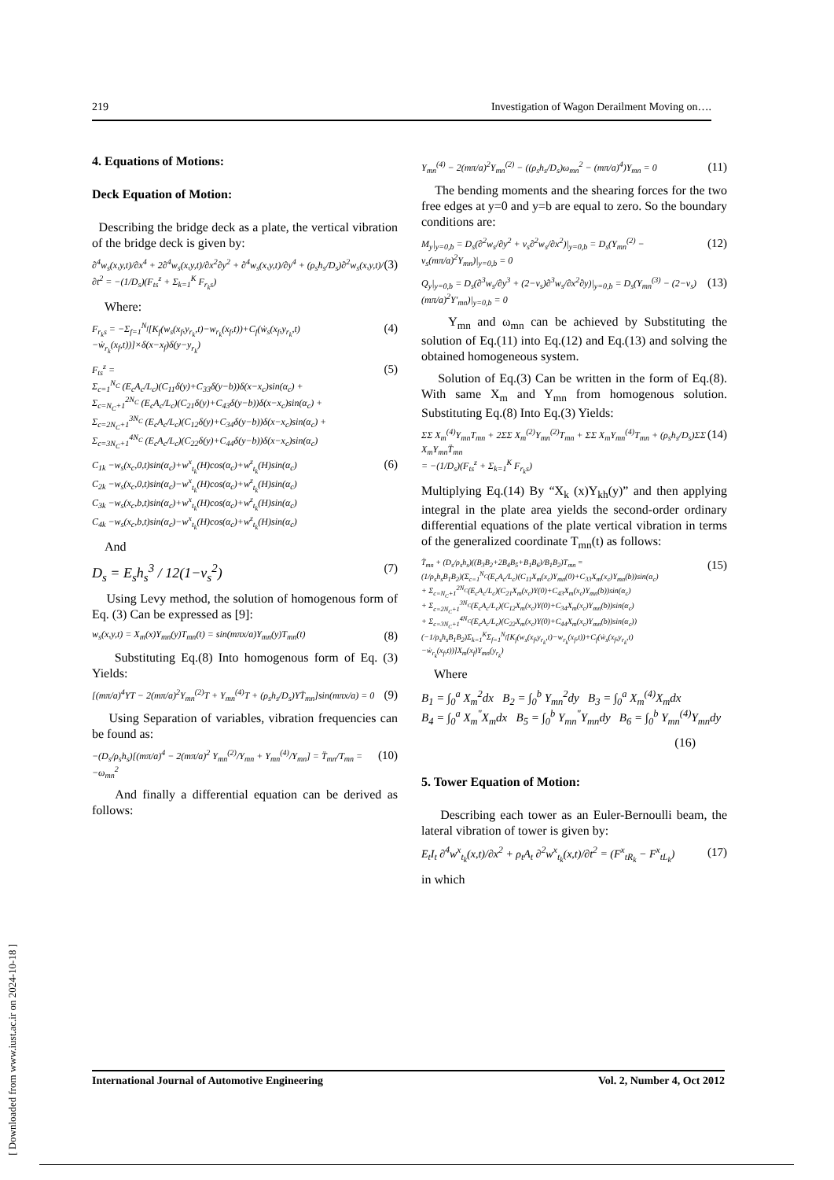219 Investigation of Wagon Derailment Moving on….
4. Equations of Motions:
Deck Equation of Motion:
Describing the bridge deck as a plate, the vertical vibration of the bridge deck is given by:
∂<sup>4</sup>w<sub>s</sub>(x,y,t)/∂x<sup>4</sup> + 2∂<sup>4</sup>w<sub>s</sub>(x,y,t)/∂x<sup>2</sup>∂y<sup>2</sup> + ∂<sup>4</sup>w<sub>s</sub>(x,y,t)/∂y<sup>4</sup> + (ρ<sub>s</sub>h<sub>s</sub>/D<sub>s</sub>)∂<sup>2</sup>w<sub>s</sub>(x,y,t)/∂t<sup>2</sup> = −(1/D<sub>s</sub>)(F<sub>ts</sub><sup>z</sup> + Σ<sub>k=1</sub><sup>K</sup> F<sub>r<sub>k</sub>s</sub>) (3)
Where:
F<sub>r<sub>k</sub>s</sub> = −Σ<sub>f=1</sub><sup>N<sub>f</sub></sup>[K<sub>f</sub>(w<sub>s</sub>(x<sub>f</sub>,y<sub>r<sub>k</sub></sub>,t)−w<sub>r<sub>k</sub></sub>(x<sub>f</sub>,t))+C<sub>f</sub>(ẇ<sub>s</sub>(x<sub>f</sub>,y<sub>r<sub>k</sub></sub>,t)−ẇ<sub>r<sub>k</sub></sub>(x<sub>f</sub>,t))]×δ(x−x<sub>f</sub>)δ(y−y<sub>r<sub>k</sub></sub>) (4)
F<sub>ts</sub><sup>z</sup> =
Σ<sub>c=1</sub><sup>N<sub>C</sub></sup> (E<sub>c</sub>A<sub>c</sub>/L<sub>c</sub>)(C<sub>11</sub>δ(y)+C<sub>33</sub>δ(y−b))δ(x−x<sub>c</sub>)sin(α<sub>c</sub>) +
Σ<sub>c=N<sub>C</sub>+1</sub><sup>2N<sub>C</sub></sup> (E<sub>c</sub>A<sub>c</sub>/L<sub>c</sub>)(C<sub>21</sub>δ(y)+C<sub>43</sub>δ(y−b))δ(x−x<sub>c</sub>)sin(α<sub>c</sub>) +
Σ<sub>c=2N<sub>C</sub>+1</sub><sup>3N<sub>C</sub></sup> (E<sub>c</sub>A<sub>c</sub>/L<sub>c</sub>)(C<sub>12</sub>δ(y)+C<sub>34</sub>δ(y−b))δ(x−x<sub>c</sub>)sin(α<sub>c</sub>) +
Σ<sub>c=3N<sub>C</sub>+1</sub><sup>4N<sub>C</sub></sup> (E<sub>c</sub>A<sub>c</sub>/L<sub>c</sub>)(C<sub>22</sub>δ(y)+C<sub>44</sub>δ(y−b))δ(x−x<sub>c</sub>)sin(α<sub>c</sub>) (5)
C<sub>1k</sub> −w<sub>s</sub>(x<sub>c</sub>,0,t)sin(α<sub>c</sub>)+w<sup>x</sup><sub>t<sub>k</sub></sub>(H)cos(α<sub>c</sub>)+w<sup>z</sup><sub>t<sub>k</sub></sub>(H)sin(α<sub>c</sub>)
C<sub>2k</sub> −w<sub>s</sub>(x<sub>c</sub>,0,t)sin(α<sub>c</sub>)−w<sup>x</sup><sub>t<sub>k</sub></sub>(H)cos(α<sub>c</sub>)+w<sup>z</sup><sub>t<sub>k</sub></sub>(H)sin(α<sub>c</sub>)
C<sub>3k</sub> −w<sub>s</sub>(x<sub>c</sub>,b,t)sin(α<sub>c</sub>)+w<sup>x</sup><sub>t<sub>k</sub></sub>(H)cos(α<sub>c</sub>)+w<sup>z</sup><sub>t<sub>k</sub></sub>(H)sin(α<sub>c</sub>)
C<sub>4k</sub> −w<sub>s</sub>(x<sub>c</sub>,b,t)sin(α<sub>c</sub>)−w<sup>x</sup><sub>t<sub>k</sub></sub>(H)cos(α<sub>c</sub>)+w<sup>z</sup><sub>t<sub>k</sub></sub>(H)sin(α<sub>c</sub>) (6)
And
D<sub>s</sub> = E<sub>s</sub>h<sub>s</sub><sup>3</sup> / 12(1−ν<sub>s</sub><sup>2</sup>) (7)
Using Levy method, the solution of homogenous form of Eq. (3) Can be expressed as [9]:
w<sub>s</sub>(x,y,t) = X<sub>m</sub>(x)Y<sub>mn</sub>(y)T<sub>mn</sub>(t) = sin(mπx/a)Y<sub>mn</sub>(y)T<sub>mn</sub>(t) (8)
Substituting Eq.(8) Into homogenous form of Eq. (3) Yields:
[(mπ/a)<sup>4</sup>YT − 2(mπ/a)<sup>2</sup>Y<sub>mn</sub><sup>(2)</sup>T + Y<sub>mn</sub><sup>(4)</sup>T + (ρ<sub>s</sub>h<sub>s</sub>/D<sub>s</sub>)YT̈<sub>mn</sub>]sin(mπx/a) = 0 (9)
Using Separation of variables, vibration frequencies can be found as:
−(D<sub>s</sub>/ρ<sub>s</sub>h<sub>s</sub>)[(mπ/a)<sup>4</sup> − 2(mπ/a)<sup>2</sup> Y<sub>mn</sub><sup>(2)</sup>/Y<sub>mn</sub> + Y<sub>mn</sub><sup>(4)</sup>/Y<sub>mn</sub>] = T̈<sub>mn</sub>/T<sub>mn</sub> = −ω<sub>mn</sub><sup>2</sup> (10)
And finally a differential equation can be derived as follows:
Y<sub>mn</sub><sup>(4)</sup> − 2(mπ/a)<sup>2</sup>Y<sub>mn</sub><sup>(2)</sup> − ((ρ<sub>s</sub>h<sub>s</sub>/D<sub>s</sub>)ω<sub>mn</sub><sup>2</sup> − (mπ/a)<sup>4</sup>)Y<sub>mn</sub> = 0 (11)
The bending moments and the shearing forces for the two free edges at y=0 and y=b are equal to zero. So the boundary conditions are:
M<sub>y</sub>|<sub>y=0,b</sub> = D<sub>s</sub>(∂<sup>2</sup>w<sub>s</sub>/∂y<sup>2</sup> + ν<sub>s</sub>∂<sup>2</sup>w<sub>s</sub>/∂x<sup>2</sup>)|<sub>y=0,b</sub> = D<sub>s</sub>(Y<sub>mn</sub><sup>(2)</sup> − ν<sub>s</sub>(mπ/a)<sup>2</sup>Y<sub>mn</sub>)|<sub>y=0,b</sub> = 0 (12)
Q<sub>y</sub>|<sub>y=0,b</sub> = D<sub>s</sub>(∂<sup>3</sup>w<sub>s</sub>/∂y<sup>3</sup> + (2−ν<sub>s</sub>)∂<sup>3</sup>w<sub>s</sub>/∂x<sup>2</sup>∂y)|<sub>y=0,b</sub> = D<sub>s</sub>(Y<sub>mn</sub><sup>(3)</sup> − (2−ν<sub>s</sub>)(mπ/a)<sup>2</sup>Y′<sub>mn</sub>)|<sub>y=0,b</sub> = 0 (13)
Y<sub>mn</sub> and ω<sub>mn</sub> can be achieved by Substituting the solution of Eq.(11) into Eq.(12) and Eq.(13) and solving the obtained homogeneous system.
Solution of Eq.(3) Can be written in the form of Eq.(8). With same X<sub>m</sub> and Y<sub>mn</sub> from homogenous solution. Substituting Eq.(8) Into Eq.(3) Yields:
ΣΣ X<sub>m</sub><sup>(4)</sup>Y<sub>mn</sub>T<sub>mn</sub> + 2ΣΣ X<sub>m</sub><sup>(2)</sup>Y<sub>mn</sub><sup>(2)</sup>T<sub>mn</sub> + ΣΣ X<sub>m</sub>Y<sub>mn</sub><sup>(4)</sup>T<sub>mn</sub> + (ρ<sub>s</sub>h<sub>s</sub>/D<sub>s</sub>)ΣΣ X<sub>m</sub>Y<sub>mn</sub>T̈<sub>mn</sub>
= −(1/D<sub>s</sub>)(F<sub>ts</sub><sup>z</sup> + Σ<sub>k=1</sub><sup>K</sup> F<sub>r<sub>k</sub>s</sub>) (14)
Multiplying Eq.(14) By “X<sub>k</sub> (x)Y<sub>kh</sub>(y)” and then applying integral in the plate area yields the second-order ordinary differential equations of the plate vertical vibration in terms of the generalized coordinate T<sub>mn</sub>(t) as follows:
T̈<sub>mn</sub> + (D<sub>s</sub>/ρ<sub>s</sub>h<sub>s</sub>)((B<sub>3</sub>B<sub>2</sub>+2B<sub>4</sub>B<sub>5</sub>+B<sub>1</sub>B<sub>6</sub>)/B<sub>1</sub>B<sub>2</sub>)T<sub>mn</sub> =
(1/ρ<sub>s</sub>h<sub>s</sub>B<sub>1</sub>B<sub>2</sub>)(Σ<sub>c=1</sub><sup>N<sub>C</sub></sup>(E<sub>c</sub>A<sub>c</sub>/L<sub>c</sub>)(C<sub>11</sub>X<sub>m</sub>(x<sub>c</sub>)Y<sub>mn</sub>(0)+C<sub>33</sub>X<sub>m</sub>(x<sub>c</sub>)Y<sub>mn</sub>(b))sin(α<sub>c</sub>)
+ Σ<sub>c=N<sub>C</sub>+1</sub><sup>2N<sub>C</sub></sup>(E<sub>c</sub>A<sub>c</sub>/L<sub>c</sub>)(C<sub>21</sub>X<sub>m</sub>(x<sub>c</sub>)Y(0)+C<sub>43</sub>X<sub>m</sub>(x<sub>c</sub>)Y<sub>mn</sub>(b))sin(α<sub>c</sub>)
+ Σ<sub>c=2N<sub>C</sub>+1</sub><sup>3N<sub>C</sub></sup>(E<sub>c</sub>A<sub>c</sub>/L<sub>c</sub>)(C<sub>12</sub>X<sub>m</sub>(x<sub>c</sub>)Y(0)+C<sub>34</sub>X<sub>m</sub>(x<sub>c</sub>)Y<sub>mn</sub>(b))sin(α<sub>c</sub>)
+ Σ<sub>c=3N<sub>C</sub>+1</sub><sup>4N<sub>C</sub></sup>(E<sub>c</sub>A<sub>c</sub>/L<sub>c</sub>)(C<sub>22</sub>X<sub>m</sub>(x<sub>c</sub>)Y(0)+C<sub>44</sub>X<sub>m</sub>(x<sub>c</sub>)Y<sub>mn</sub>(b))sin(α<sub>c</sub>))
(−1/ρ<sub>s</sub>h<sub>s</sub>B<sub>1</sub>B<sub>2</sub>)Σ<sub>k=1</sub><sup>K</sup>Σ<sub>f=1</sub><sup>N<sub>f</sub></sup>[K<sub>f</sub>(w<sub>s</sub>(x<sub>f</sub>,y<sub>r<sub>k</sub></sub>,t)−w<sub>r<sub>k</sub></sub>(x<sub>f</sub>,t))+C<sub>f</sub>(ẇ<sub>s</sub>(x<sub>f</sub>,y<sub>r<sub>k</sub></sub>,t)−ẇ<sub>r<sub>k</sub></sub>(x<sub>f</sub>,t))]X<sub>m</sub>(x<sub>f</sub>)Y<sub>mn</sub>(y<sub>r<sub>k</sub></sub>) (15)
Where
B<sub>1</sub> = ∫<sub>0</sub><sup>a</sup> X<sub>m</sub><sup>2</sup>dx B<sub>2</sub> = ∫<sub>0</sub><sup>b</sup> Y<sub>mn</sub><sup>2</sup>dy B<sub>3</sub> = ∫<sub>0</sub><sup>a</sup> X<sub>m</sub><sup>(4)</sup>X<sub>m</sub>dx
B<sub>4</sub> = ∫<sub>0</sub><sup>a</sup> X<sub>m</sub><sup>"</sup>X<sub>m</sub>dx B<sub>5</sub> = ∫<sub>0</sub><sup>b</sup> Y<sub>mn</sub><sup>"</sup>Y<sub>mn</sub>dy B<sub>6</sub> = ∫<sub>0</sub><sup>b</sup> Y<sub>mn</sub><sup>(4)</sup>Y<sub>mn</sub>dy
(16)
5. Tower Equation of Motion:
Describing each tower as an Euler-Bernoulli beam, the lateral vibration of tower is given by:
E<sub>t</sub>I<sub>t</sub> ∂<sup>4</sup>w<sup>x</sup><sub>t<sub>k</sub></sub>(x,t)/∂x<sup>2</sup> + ρ<sub>t</sub>A<sub>t</sub> ∂<sup>2</sup>w<sup>x</sup><sub>t<sub>k</sub></sub>(x,t)/∂t<sup>2</sup> = (F<sup>x</sup><sub>tR<sub>k</sub></sub> − F<sup>x</sup><sub>tL<sub>k</sub></sub>) (17)
in which
International Journal of Automotive Engineering Vol. 2, Number 4, Oct 2012
[ Downloaded from www.iust.ac.ir on 2024-10-18 ]